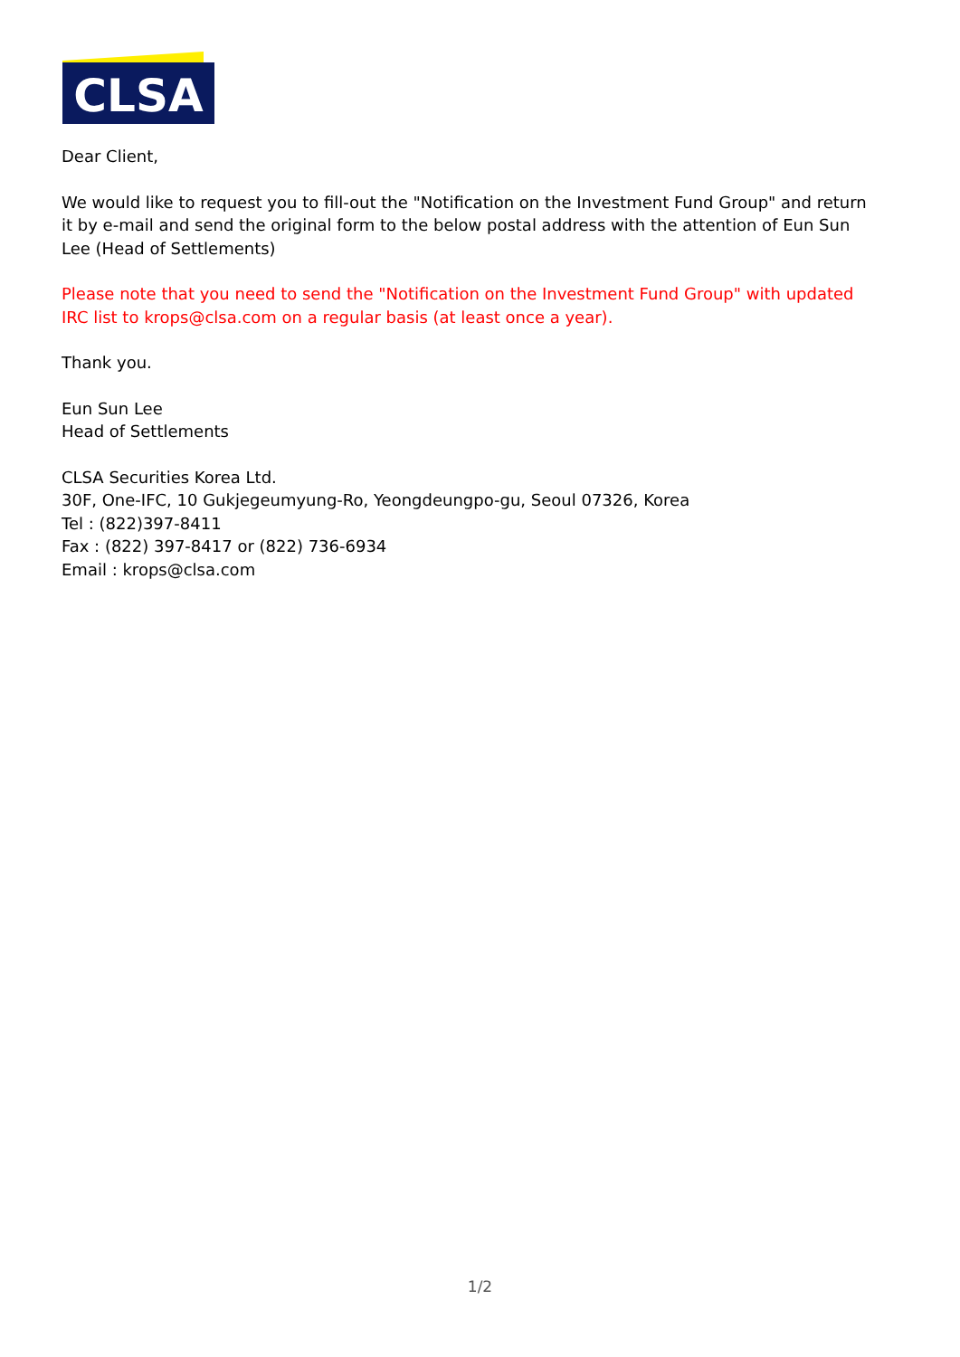CLSA
Dear Client,
We would like to request you to fill-out the "Notification on the Investment Fund Group" and return it by e-mail and send the original form to the below postal address with the attention of Eun Sun Lee (Head of Settlements)
Please note that you need to send the "Notification on the Investment Fund Group" with updated IRC list to krops@clsa.com on a regular basis (at least once a year).
Thank you.
Eun Sun Lee
Head of Settlements
CLSA Securities Korea Ltd.
30F, One-IFC, 10 Gukjegeumyung-Ro, Yeongdeungpo-gu, Seoul 07326, Korea
Tel : (822)397-8411
Fax : (822) 397-8417 or (822) 736-6934
Email : krops@clsa.com
1/2